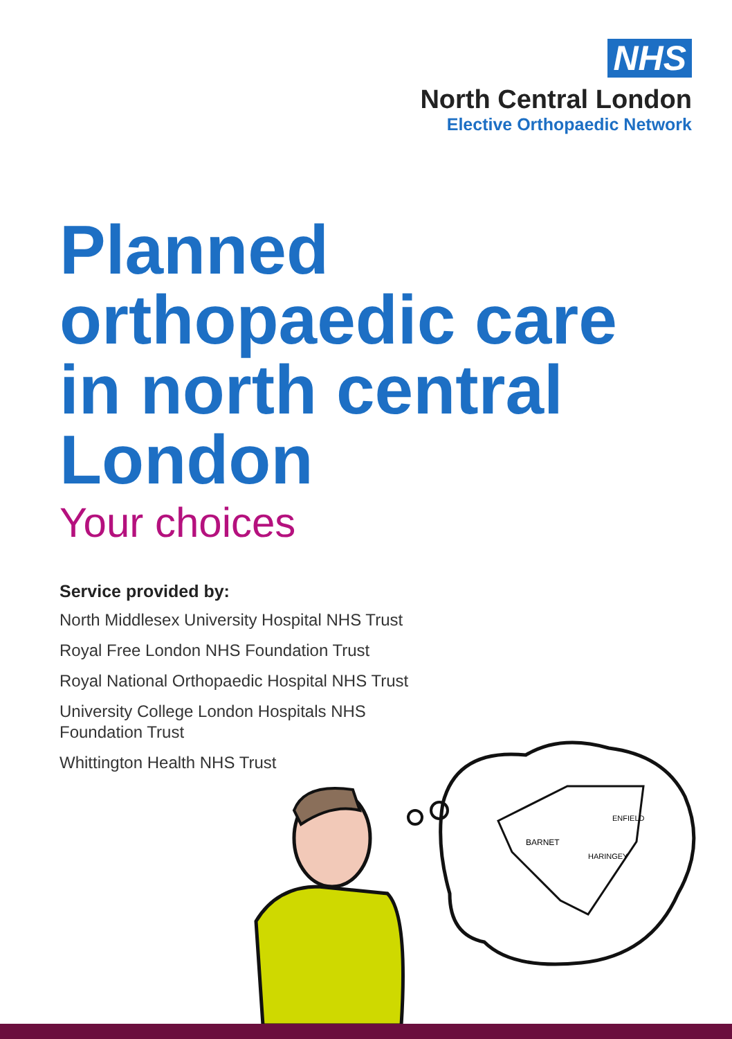NHS
North Central London
Elective Orthopaedic Network
Planned
orthopaedic care
in north central
London
Your choices
Service provided by:
North Middlesex University Hospital NHS Trust
Royal Free London NHS Foundation Trust
Royal National Orthopaedic Hospital NHS Trust
University College London Hospitals NHS
Foundation Trust
Whittington Health NHS Trust
BARNET
ENFIELD
HARINGEY